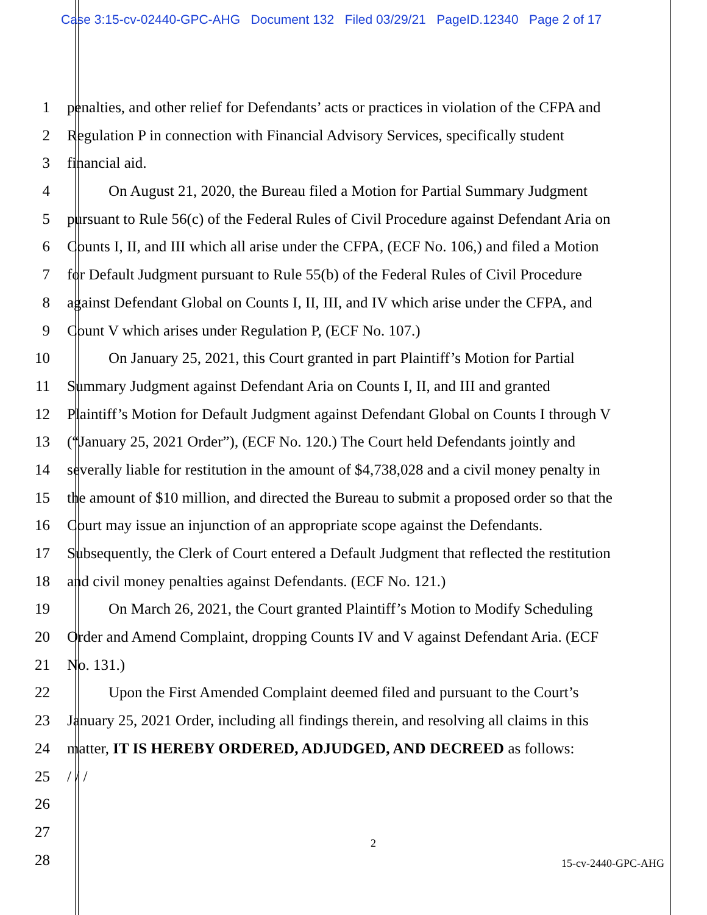Case 3:15-cv-02440-GPC-AHG Document 132 Filed 03/29/21 PageID.12340 Page 2 of 17
1 penalties, and other relief for Defendants’ acts or practices in violation of the CFPA and
2 Regulation P in connection with Financial Advisory Services, specifically student
3 financial aid.
4 On August 21, 2020, the Bureau filed a Motion for Partial Summary Judgment
5 pursuant to Rule 56(c) of the Federal Rules of Civil Procedure against Defendant Aria on
6 Counts I, II, and III which all arise under the CFPA, (ECF No. 106,) and filed a Motion
7 for Default Judgment pursuant to Rule 55(b) of the Federal Rules of Civil Procedure
8 against Defendant Global on Counts I, II, III, and IV which arise under the CFPA, and
9 Count V which arises under Regulation P, (ECF No. 107.)
10 On January 25, 2021, this Court granted in part Plaintiff’s Motion for Partial
11 Summary Judgment against Defendant Aria on Counts I, II, and III and granted
12 Plaintiff’s Motion for Default Judgment against Defendant Global on Counts I through V
13 (“January 25, 2021 Order”), (ECF No. 120.) The Court held Defendants jointly and
14 severally liable for restitution in the amount of $4,738,028 and a civil money penalty in
15 the amount of $10 million, and directed the Bureau to submit a proposed order so that the
16 Court may issue an injunction of an appropriate scope against the Defendants.
17 Subsequently, the Clerk of Court entered a Default Judgment that reflected the restitution
18 and civil money penalties against Defendants. (ECF No. 121.)
19 On March 26, 2021, the Court granted Plaintiff’s Motion to Modify Scheduling
20 Order and Amend Complaint, dropping Counts IV and V against Defendant Aria. (ECF
21 No. 131.)
22 Upon the First Amended Complaint deemed filed and pursuant to the Court’s
23 January 25, 2021 Order, including all findings therein, and resolving all claims in this
24 matter, IT IS HEREBY ORDERED, ADJUDGED, AND DECREED as follows:
25 / / /
26
27
28
2
15-cv-2440-GPC-AHG